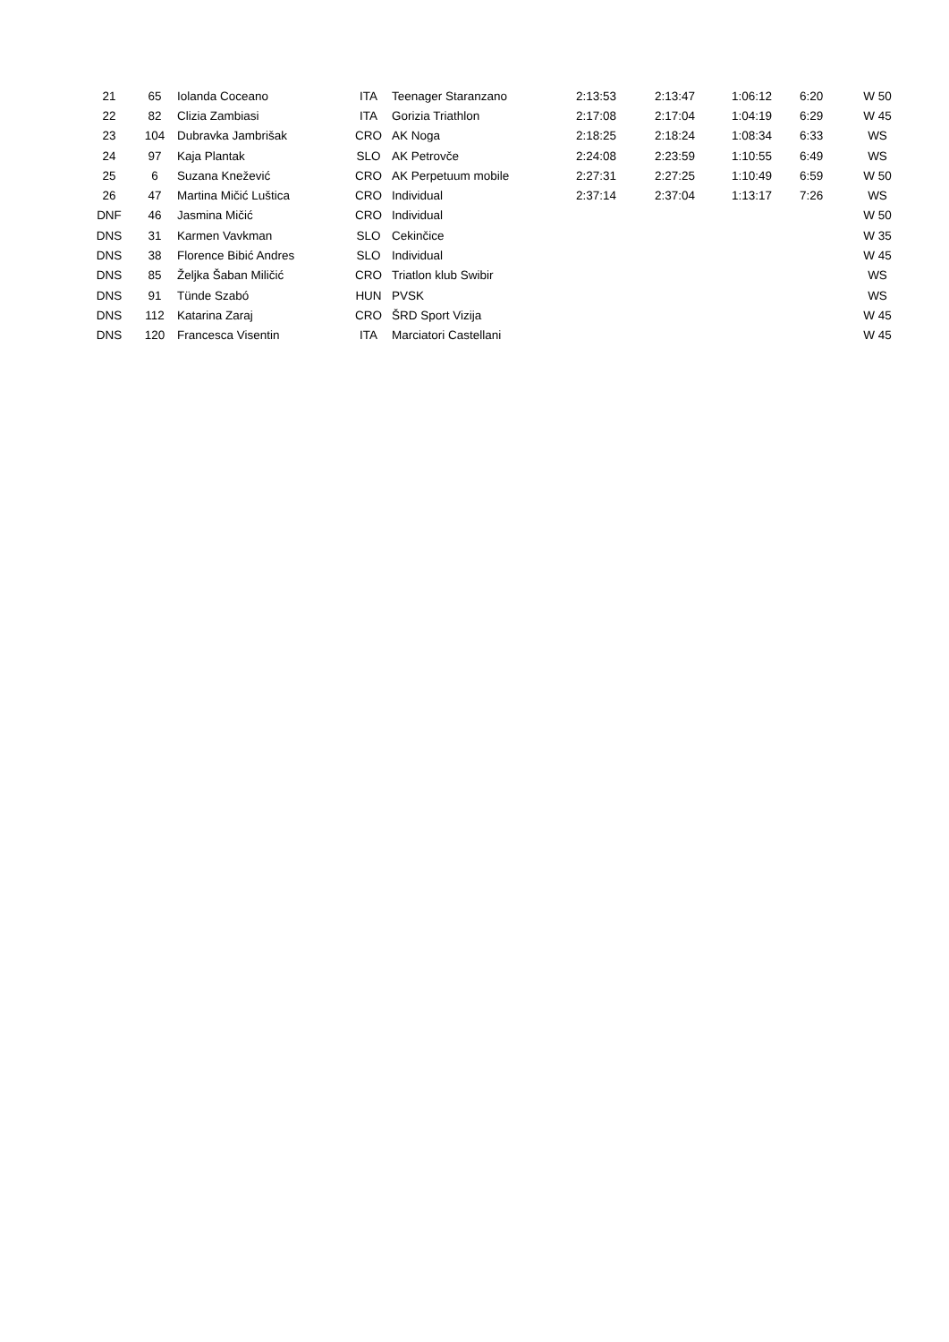| 21 | 65 | Iolanda Coceano | ITA | Teenager Staranzano | 2:13:53 | 2:13:47 | 1:06:12 | 6:20 | W 50 |
| 22 | 82 | Clizia Zambiasi | ITA | Gorizia Triathlon | 2:17:08 | 2:17:04 | 1:04:19 | 6:29 | W 45 |
| 23 | 104 | Dubravka Jambrišak | CRO | AK Noga | 2:18:25 | 2:18:24 | 1:08:34 | 6:33 | WS |
| 24 | 97 | Kaja Plantak | SLO | AK Petrovče | 2:24:08 | 2:23:59 | 1:10:55 | 6:49 | WS |
| 25 | 6 | Suzana Knežević | CRO | AK Perpetuum mobile | 2:27:31 | 2:27:25 | 1:10:49 | 6:59 | W 50 |
| 26 | 47 | Martina Mičić Luštica | CRO | Individual | 2:37:14 | 2:37:04 | 1:13:17 | 7:26 | WS |
| DNF | 46 | Jasmina Mičić | CRO | Individual | | | | | W 50 |
| DNS | 31 | Karmen Vavkman | SLO | Cekinčice | | | | | W 35 |
| DNS | 38 | Florence Bibić Andres | SLO | Individual | | | | | W 45 |
| DNS | 85 | Željka Šaban Miličić | CRO | Triatlon klub Swibir | | | | | WS |
| DNS | 91 | Tünde Szabó | HUN | PVSK | | | | | WS |
| DNS | 112 | Katarina Zaraj | CRO | ŠRD Sport Vizija | | | | | W 45 |
| DNS | 120 | Francesca Visentin | ITA | Marciatori Castellani | | | | | W 45 |